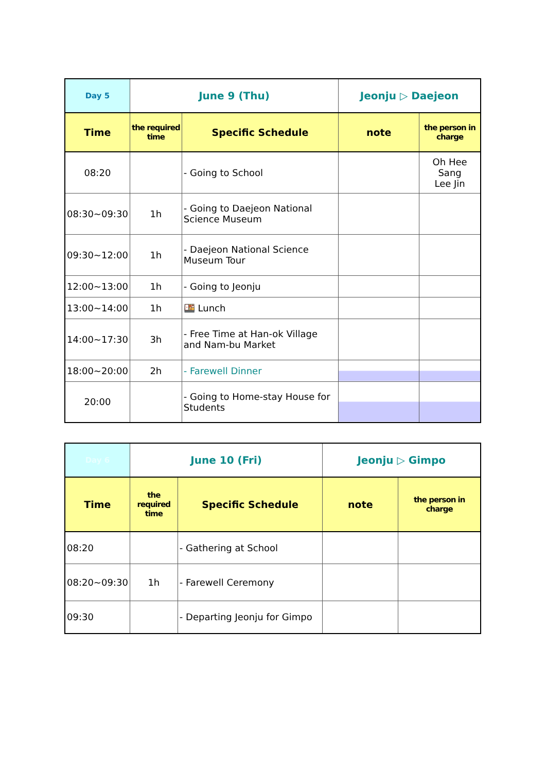| Day 5 | June 9 (Thu) | | Jeonju ▷ Daejeon | | |
| Time | the required time | Specific Schedule | | note | the person in charge |
| 08:20 | | - Going to School | | | Oh Hee Sang Lee Jin |
| 08:30~09:30 | 1h | - Going to Daejeon National Science Museum | | | |
| 09:30~12:00 | 1h | - Daejeon National Science Museum Tour | | | |
| 12:00~13:00 | 1h | - Going to Jeonju | | | |
| 13:00~14:00 | 1h | 🍱 Lunch | | | |
| 14:00~17:30 | 3h | - Free Time at Han-ok Village and Nam-bu Market | | | |
| 18:00~20:00 | 2h | - Farewell Dinner | | | |
| 20:00 | | - Going to Home-stay House for Students | | | |
| Day 6 | June 10 (Fri) | | Jeonju ▷ Gimpo | | |
| Time | the required time | Specific Schedule | | note | the person in charge |
| 08:20 | | - Gathering at School | | | |
| 08:20~09:30 | 1h | - Farewell Ceremony | | | |
| 09:30 | | - Departing Jeonju for Gimpo | | | |